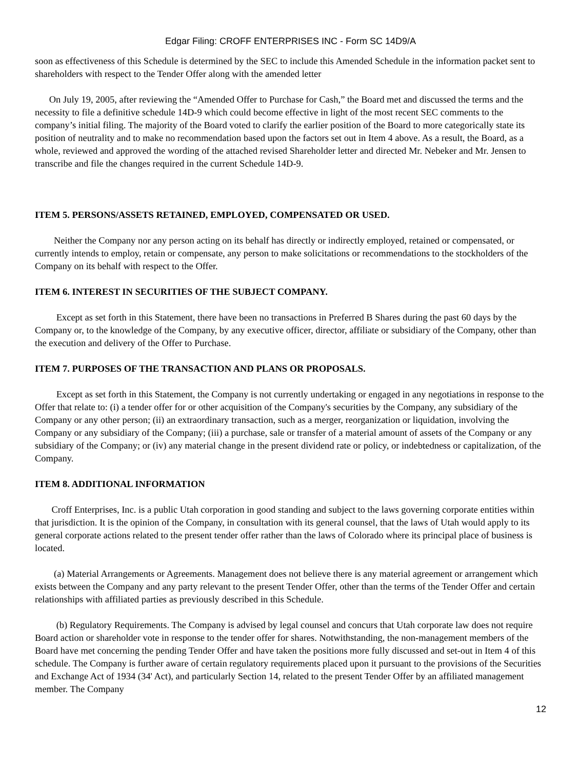Edgar Filing: CROFF ENTERPRISES INC - Form SC 14D9/A
soon as effectiveness of this Schedule is determined by the SEC to include this Amended Schedule in the information packet sent to shareholders with respect to the Tender Offer along with the amended letter
On July 19, 2005, after reviewing the “Amended Offer to Purchase for Cash,” the Board met and discussed the terms and the necessity to file a definitive schedule 14D-9 which could become effective in light of the most recent SEC comments to the company’s initial filing. The majority of the Board voted to clarify the earlier position of the Board to more categorically state its position of neutrality and to make no recommendation based upon the factors set out in Item 4 above. As a result, the Board, as a whole, reviewed and approved the wording of the attached revised Shareholder letter and directed Mr. Nebeker and Mr. Jensen to transcribe and file the changes required in the current Schedule 14D-9.
ITEM 5. PERSONS/ASSETS RETAINED, EMPLOYED, COMPENSATED OR USED.
Neither the Company nor any person acting on its behalf has directly or indirectly employed, retained or compensated, or currently intends to employ, retain or compensate, any person to make solicitations or recommendations to the stockholders of the Company on its behalf with respect to the Offer.
ITEM 6. INTEREST IN SECURITIES OF THE SUBJECT COMPANY.
Except as set forth in this Statement, there have been no transactions in Preferred B Shares during the past 60 days by the Company or, to the knowledge of the Company, by any executive officer, director, affiliate or subsidiary of the Company, other than the execution and delivery of the Offer to Purchase.
ITEM 7. PURPOSES OF THE TRANSACTION AND PLANS OR PROPOSALS.
Except as set forth in this Statement, the Company is not currently undertaking or engaged in any negotiations in response to the Offer that relate to: (i) a tender offer for or other acquisition of the Company's securities by the Company, any subsidiary of the Company or any other person; (ii) an extraordinary transaction, such as a merger, reorganization or liquidation, involving the Company or any subsidiary of the Company; (iii) a purchase, sale or transfer of a material amount of assets of the Company or any subsidiary of the Company; or (iv) any material change in the present dividend rate or policy, or indebtedness or capitalization, of the Company.
ITEM 8. ADDITIONAL INFORMATION
Croff Enterprises, Inc. is a public Utah corporation in good standing and subject to the laws governing corporate entities within that jurisdiction. It is the opinion of the Company, in consultation with its general counsel, that the laws of Utah would apply to its general corporate actions related to the present tender offer rather than the laws of Colorado where its principal place of business is located.
(a) Material Arrangements or Agreements. Management does not believe there is any material agreement or arrangement which exists between the Company and any party relevant to the present Tender Offer, other than the terms of the Tender Offer and certain relationships with affiliated parties as previously described in this Schedule.
(b) Regulatory Requirements. The Company is advised by legal counsel and concurs that Utah corporate law does not require Board action or shareholder vote in response to the tender offer for shares. Notwithstanding, the non-management members of the Board have met concerning the pending Tender Offer and have taken the positions more fully discussed and set-out in Item 4 of this schedule. The Company is further aware of certain regulatory requirements placed upon it pursuant to the provisions of the Securities and Exchange Act of 1934 (34' Act), and particularly Section 14, related to the present Tender Offer by an affiliated management member. The Company
12